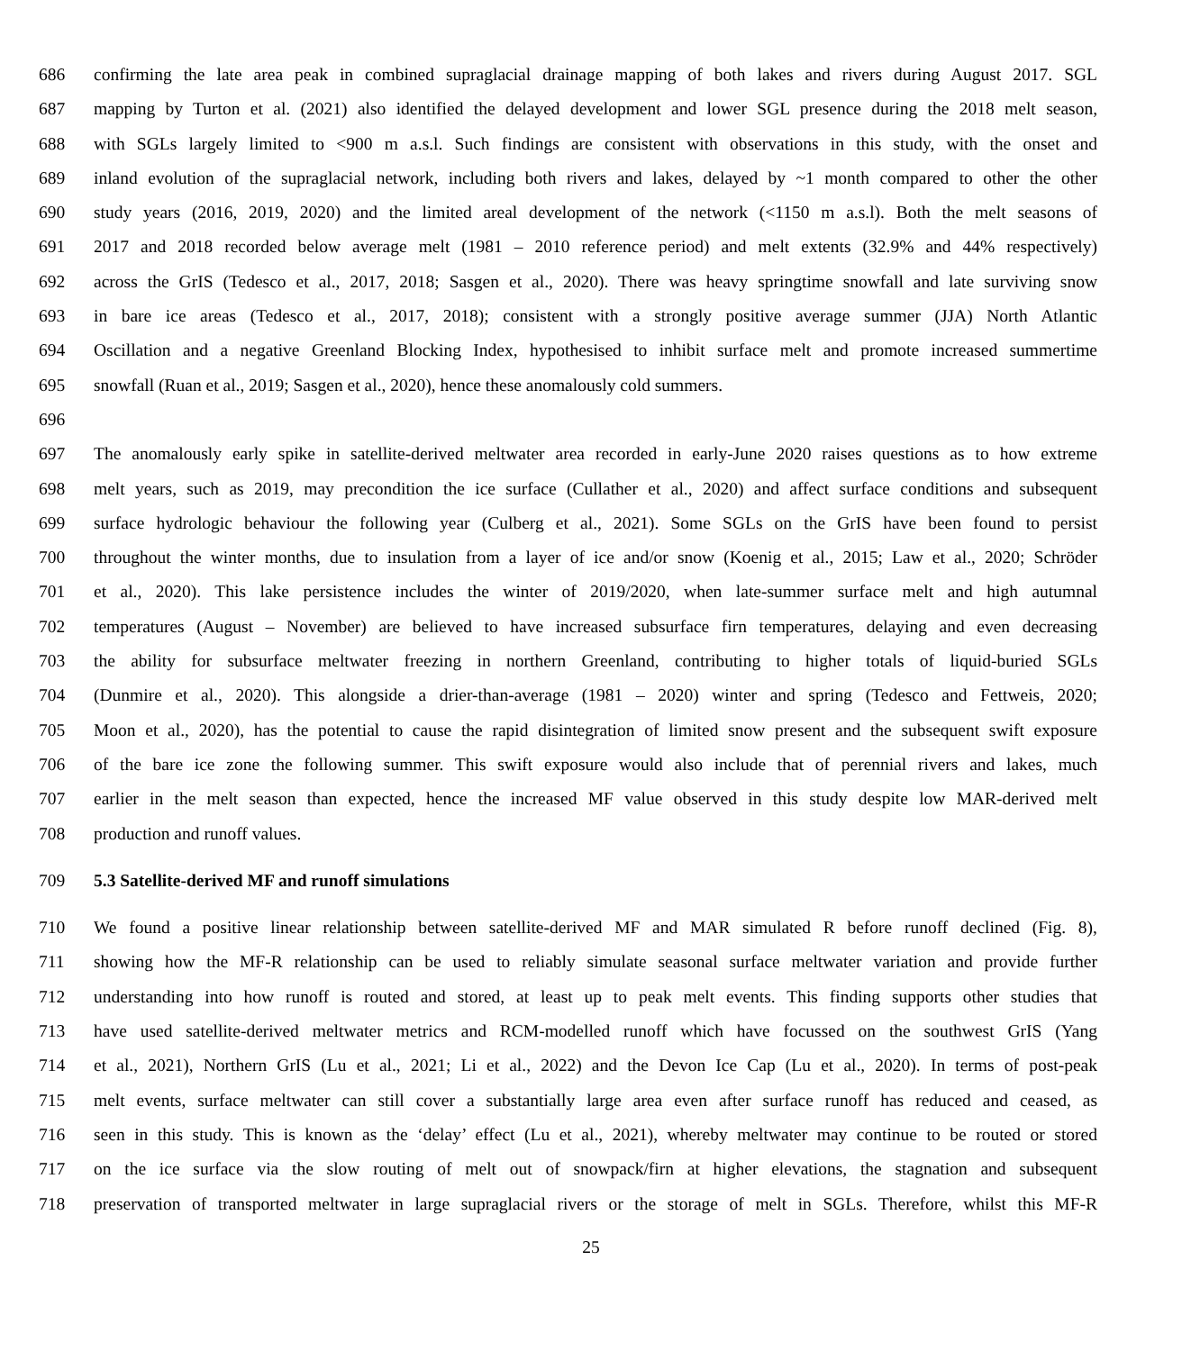686 confirming the late area peak in combined supraglacial drainage mapping of both lakes and rivers during August 2017. SGL
687 mapping by Turton et al. (2021) also identified the delayed development and lower SGL presence during the 2018 melt season,
688 with SGLs largely limited to <900 m a.s.l. Such findings are consistent with observations in this study, with the onset and
689 inland evolution of the supraglacial network, including both rivers and lakes, delayed by ~1 month compared to other the other
690 study years (2016, 2019, 2020) and the limited areal development of the network (<1150 m a.s.l). Both the melt seasons of
691 2017 and 2018 recorded below average melt (1981 – 2010 reference period) and melt extents (32.9% and 44% respectively)
692 across the GrIS (Tedesco et al., 2017, 2018; Sasgen et al., 2020). There was heavy springtime snowfall and late surviving snow
693 in bare ice areas (Tedesco et al., 2017, 2018); consistent with a strongly positive average summer (JJA) North Atlantic
694 Oscillation and a negative Greenland Blocking Index, hypothesised to inhibit surface melt and promote increased summertime
695 snowfall (Ruan et al., 2019; Sasgen et al., 2020), hence these anomalously cold summers.
696
697 The anomalously early spike in satellite-derived meltwater area recorded in early-June 2020 raises questions as to how extreme
698 melt years, such as 2019, may precondition the ice surface (Cullather et al., 2020) and affect surface conditions and subsequent
699 surface hydrologic behaviour the following year (Culberg et al., 2021). Some SGLs on the GrIS have been found to persist
700 throughout the winter months, due to insulation from a layer of ice and/or snow (Koenig et al., 2015; Law et al., 2020; Schröder
701 et al., 2020). This lake persistence includes the winter of 2019/2020, when late-summer surface melt and high autumnal
702 temperatures (August – November) are believed to have increased subsurface firn temperatures, delaying and even decreasing
703 the ability for subsurface meltwater freezing in northern Greenland, contributing to higher totals of liquid-buried SGLs
704 (Dunmire et al., 2020). This alongside a drier-than-average (1981 – 2020) winter and spring (Tedesco and Fettweis, 2020;
705 Moon et al., 2020), has the potential to cause the rapid disintegration of limited snow present and the subsequent swift exposure
706 of the bare ice zone the following summer. This swift exposure would also include that of perennial rivers and lakes, much
707 earlier in the melt season than expected, hence the increased MF value observed in this study despite low MAR-derived melt
708 production and runoff values.
709 5.3 Satellite-derived MF and runoff simulations
710 We found a positive linear relationship between satellite-derived MF and MAR simulated R before runoff declined (Fig. 8),
711 showing how the MF-R relationship can be used to reliably simulate seasonal surface meltwater variation and provide further
712 understanding into how runoff is routed and stored, at least up to peak melt events. This finding supports other studies that
713 have used satellite-derived meltwater metrics and RCM-modelled runoff which have focussed on the southwest GrIS (Yang
714 et al., 2021), Northern GrIS (Lu et al., 2021; Li et al., 2022) and the Devon Ice Cap (Lu et al., 2020). In terms of post-peak
715 melt events, surface meltwater can still cover a substantially large area even after surface runoff has reduced and ceased, as
716 seen in this study. This is known as the ‘delay’ effect (Lu et al., 2021), whereby meltwater may continue to be routed or stored
717 on the ice surface via the slow routing of melt out of snowpack/firn at higher elevations, the stagnation and subsequent
718 preservation of transported meltwater in large supraglacial rivers or the storage of melt in SGLs. Therefore, whilst this MF-R
25